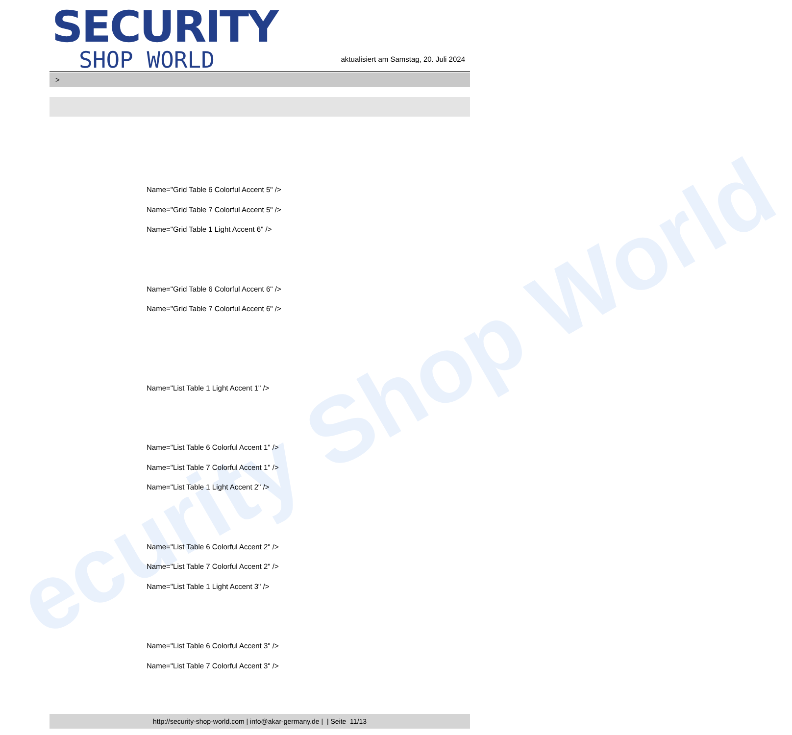ecurity Shop World
SECURITY
SHOP WORLD
aktualisiert am Samstag, 20. Juli 2024
>
Name="Grid Table 6 Colorful Accent 5" />
Name="Grid Table 7 Colorful Accent 5" />
Name="Grid Table 1 Light Accent 6" />
Name="Grid Table 6 Colorful Accent 6" />
Name="Grid Table 7 Colorful Accent 6" />
Name="List Table 1 Light Accent 1" />
Name="List Table 6 Colorful Accent 1" />
Name="List Table 7 Colorful Accent 1" />
Name="List Table 1 Light Accent 2" />
Name="List Table 6 Colorful Accent 2" />
Name="List Table 7 Colorful Accent 2" />
Name="List Table 1 Light Accent 3" />
Name="List Table 6 Colorful Accent 3" />
Name="List Table 7 Colorful Accent 3" />
http://security-shop-world.com | info@akar-germany.de | | Seite 11/13